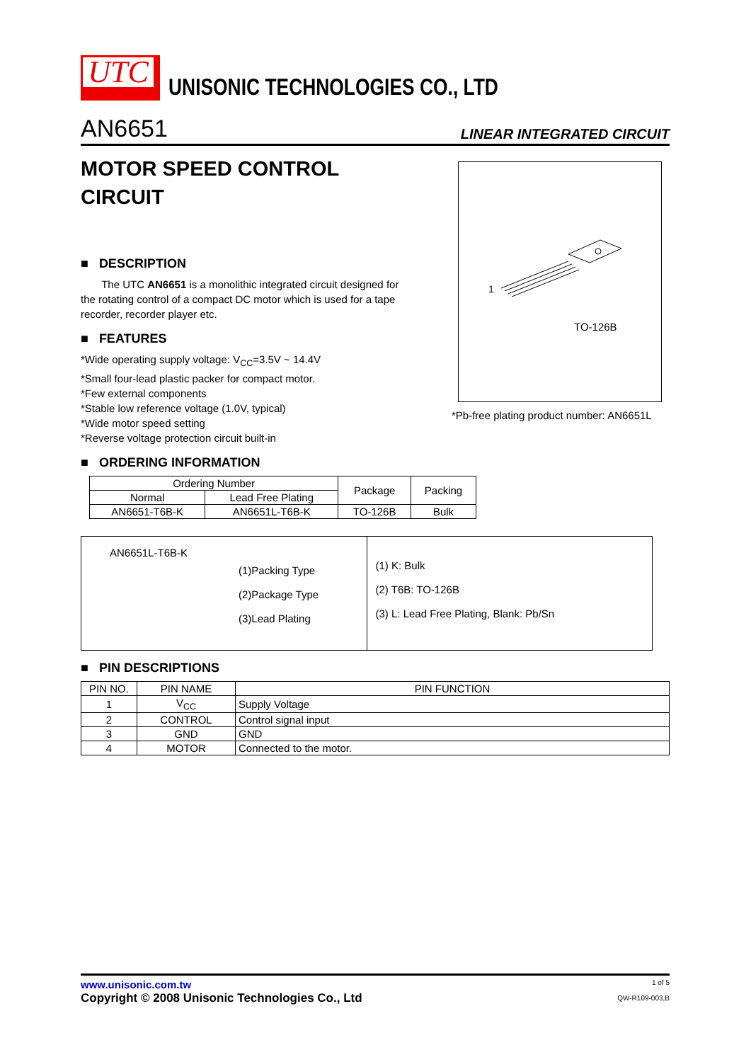UTC
UNISONIC TECHNOLOGIES CO., LTD
AN6651 LINEAR INTEGRATED CIRCUIT
MOTOR SPEED CONTROL CIRCUIT
1
TO-126B
*Pb-free plating product number: AN6651L
■ DESCRIPTION
The UTC AN6651 is a monolithic integrated circuit designed for the rotating control of a compact DC motor which is used for a tape recorder, recorder player etc.
■ FEATURES
*Wide operating supply voltage: V<sub>CC</sub>=3.5V ~ 14.4V
*Small four-lead plastic packer for compact motor.
*Few external components
*Stable low reference voltage (1.0V, typical)
*Wide motor speed setting
*Reverse voltage protection circuit built-in
■ ORDERING INFORMATION
| Ordering Number | | Package | Packing |
| --- | --- | --- | --- |
| Normal | Lead Free Plating | | |
| AN6651-T6B-K | AN6651L-T6B-K | TO-126B | Bulk |
AN6651L-T6B-K
(1)Packing Type
(2)Package Type
(3)Lead Plating
(1) K: Bulk
(2) T6B: TO-126B
(3) L: Lead Free Plating, Blank: Pb/Sn
■ PIN DESCRIPTIONS
| PIN NO. | PIN NAME | PIN FUNCTION |
| --- | --- | --- |
| 1 | V<sub>CC</sub> | Supply Voltage |
| 2 | CONTROL | Control signal input |
| 3 | GND | GND |
| 4 | MOTOR | Connected to the motor. |
www.unisonic.com.tw
Copyright © 2008 Unisonic Technologies Co., Ltd
1 of 5
QW-R109-003,B